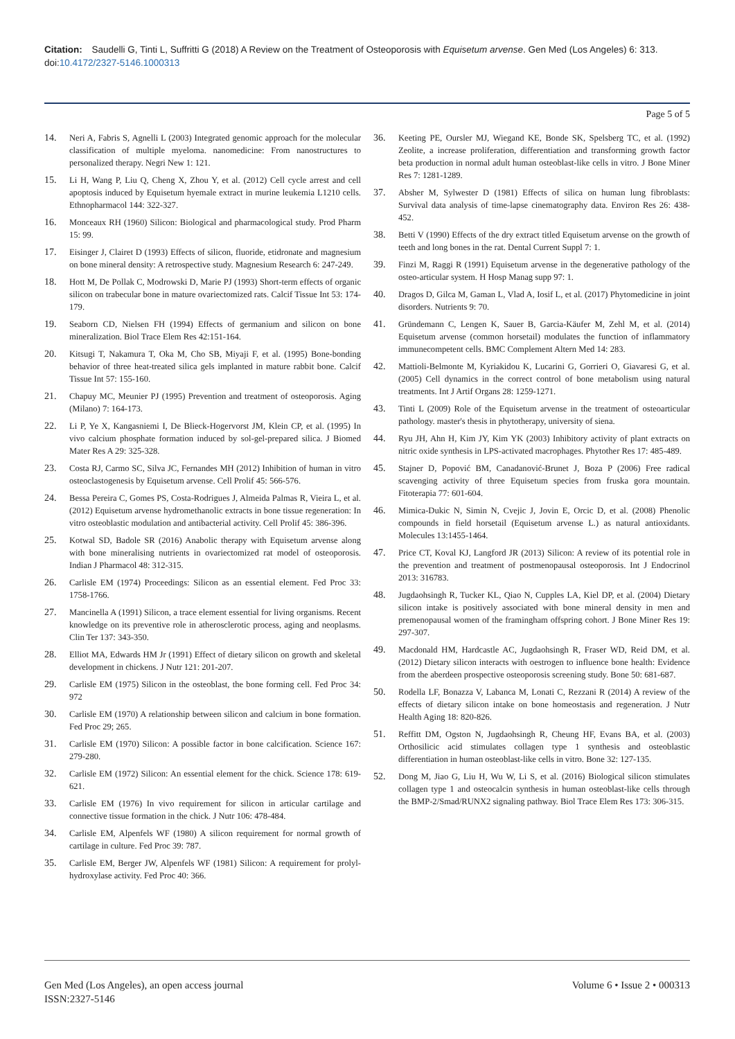Citation: Saudelli G, Tinti L, Suffritti G (2018) A Review on the Treatment of Osteoporosis with Equisetum arvense. Gen Med (Los Angeles) 6: 313. doi:10.4172/2327-5146.1000313
Page 5 of 5
14. Neri A, Fabris S, Agnelli L (2003) Integrated genomic approach for the molecular classification of multiple myeloma. nanomedicine: From nanostructures to personalized therapy. Negri New 1: 121.
15. Li H, Wang P, Liu Q, Cheng X, Zhou Y, et al. (2012) Cell cycle arrest and cell apoptosis induced by Equisetum hyemale extract in murine leukemia L1210 cells. Ethnopharmacol 144: 322-327.
16. Monceaux RH (1960) Silicon: Biological and pharmacological study. Prod Pharm 15: 99.
17. Eisinger J, Clairet D (1993) Effects of silicon, fluoride, etidronate and magnesium on bone mineral density: A retrospective study. Magnesium Research 6: 247-249.
18. Hott M, De Pollak C, Modrowski D, Marie PJ (1993) Short-term effects of organic silicon on trabecular bone in mature ovariectomized rats. Calcif Tissue Int 53: 174-179.
19. Seaborn CD, Nielsen FH (1994) Effects of germanium and silicon on bone mineralization. Biol Trace Elem Res 42:151-164.
20. Kitsugi T, Nakamura T, Oka M, Cho SB, Miyaji F, et al. (1995) Bone-bonding behavior of three heat-treated silica gels implanted in mature rabbit bone. Calcif Tissue Int 57: 155-160.
21. Chapuy MC, Meunier PJ (1995) Prevention and treatment of osteoporosis. Aging (Milano) 7: 164-173.
22. Li P, Ye X, Kangasniemi I, De Blieck-Hogervorst JM, Klein CP, et al. (1995) In vivo calcium phosphate formation induced by sol-gel-prepared silica. J Biomed Mater Res A 29: 325-328.
23. Costa RJ, Carmo SC, Silva JC, Fernandes MH (2012) Inhibition of human in vitro osteoclastogenesis by Equisetum arvense. Cell Prolif 45: 566-576.
24. Bessa Pereira C, Gomes PS, Costa-Rodrigues J, Almeida Palmas R, Vieira L, et al. (2012) Equisetum arvense hydromethanolic extracts in bone tissue regeneration: In vitro osteoblastic modulation and antibacterial activity. Cell Prolif 45: 386-396.
25. Kotwal SD, Badole SR (2016) Anabolic therapy with Equisetum arvense along with bone mineralising nutrients in ovariectomized rat model of osteoporosis. Indian J Pharmacol 48: 312-315.
26. Carlisle EM (1974) Proceedings: Silicon as an essential element. Fed Proc 33: 1758-1766.
27. Mancinella A (1991) Silicon, a trace element essential for living organisms. Recent knowledge on its preventive role in atherosclerotic process, aging and neoplasms. Clin Ter 137: 343-350.
28. Elliot MA, Edwards HM Jr (1991) Effect of dietary silicon on growth and skeletal development in chickens. J Nutr 121: 201-207.
29. Carlisle EM (1975) Silicon in the osteoblast, the bone forming cell. Fed Proc 34: 972
30. Carlisle EM (1970) A relationship between silicon and calcium in bone formation. Fed Proc 29; 265.
31. Carlisle EM (1970) Silicon: A possible factor in bone calcification. Science 167: 279-280.
32. Carlisle EM (1972) Silicon: An essential element for the chick. Science 178: 619-621.
33. Carlisle EM (1976) In vivo requirement for silicon in articular cartilage and connective tissue formation in the chick. J Nutr 106: 478-484.
34. Carlisle EM, Alpenfels WF (1980) A silicon requirement for normal growth of cartilage in culture. Fed Proc 39: 787.
35. Carlisle EM, Berger JW, Alpenfels WF (1981) Silicon: A requirement for prolyl-hydroxylase activity. Fed Proc 40: 366.
36. Keeting PE, Oursler MJ, Wiegand KE, Bonde SK, Spelsberg TC, et al. (1992) Zeolite, a increase proliferation, differentiation and transforming growth factor beta production in normal adult human osteoblast-like cells in vitro. J Bone Miner Res 7: 1281-1289.
37. Absher M, Sylwester D (1981) Effects of silica on human lung fibroblasts: Survival data analysis of time-lapse cinematography data. Environ Res 26: 438-452.
38. Betti V (1990) Effects of the dry extract titled Equisetum arvense on the growth of teeth and long bones in the rat. Dental Current Suppl 7: 1.
39. Finzi M, Raggi R (1991) Equisetum arvense in the degenerative pathology of the osteo-articular system. H Hosp Manag supp 97: 1.
40. Dragos D, Gilca M, Gaman L, Vlad A, Iosif L, et al. (2017) Phytomedicine in joint disorders. Nutrients 9: 70.
41. Gründemann C, Lengen K, Sauer B, Garcia-Käufer M, Zehl M, et al. (2014) Equisetum arvense (common horsetail) modulates the function of inflammatory immunecompetent cells. BMC Complement Altern Med 14: 283.
42. Mattioli-Belmonte M, Kyriakidou K, Lucarini G, Gorrieri O, Giavaresi G, et al. (2005) Cell dynamics in the correct control of bone metabolism using natural treatments. Int J Artif Organs 28: 1259-1271.
43. Tinti L (2009) Role of the Equisetum arvense in the treatment of osteoarticular pathology. master's thesis in phytotherapy, university of siena.
44. Ryu JH, Ahn H, Kim JY, Kim YK (2003) Inhibitory activity of plant extracts on nitric oxide synthesis in LPS-activated macrophages. Phytother Res 17: 485-489.
45. Stajner D, Popović BM, Canadanović-Brunet J, Boza P (2006) Free radical scavenging activity of three Equisetum species from fruska gora mountain. Fitoterapia 77: 601-604.
46. Mimica-Dukic N, Simin N, Cvejic J, Jovin E, Orcic D, et al. (2008) Phenolic compounds in field horsetail (Equisetum arvense L.) as natural antioxidants. Molecules 13:1455-1464.
47. Price CT, Koval KJ, Langford JR (2013) Silicon: A review of its potential role in the prevention and treatment of postmenopausal osteoporosis. Int J Endocrinol 2013: 316783.
48. Jugdaohsingh R, Tucker KL, Qiao N, Cupples LA, Kiel DP, et al. (2004) Dietary silicon intake is positively associated with bone mineral density in men and premenopausal women of the framingham offspring cohort. J Bone Miner Res 19: 297-307.
49. Macdonald HM, Hardcastle AC, Jugdaohsingh R, Fraser WD, Reid DM, et al. (2012) Dietary silicon interacts with oestrogen to influence bone health: Evidence from the aberdeen prospective osteoporosis screening study. Bone 50: 681-687.
50. Rodella LF, Bonazza V, Labanca M, Lonati C, Rezzani R (2014) A review of the effects of dietary silicon intake on bone homeostasis and regeneration. J Nutr Health Aging 18: 820-826.
51. Reffitt DM, Ogston N, Jugdaohsingh R, Cheung HF, Evans BA, et al. (2003) Orthosilicic acid stimulates collagen type 1 synthesis and osteoblastic differentiation in human osteoblast-like cells in vitro. Bone 32: 127-135.
52. Dong M, Jiao G, Liu H, Wu W, Li S, et al. (2016) Biological silicon stimulates collagen type 1 and osteocalcin synthesis in human osteoblast-like cells through the BMP-2/Smad/RUNX2 signaling pathway. Biol Trace Elem Res 173: 306-315.
Gen Med (Los Angeles), an open access journal
ISSN:2327-5146
Volume 6 • Issue 2 • 000313